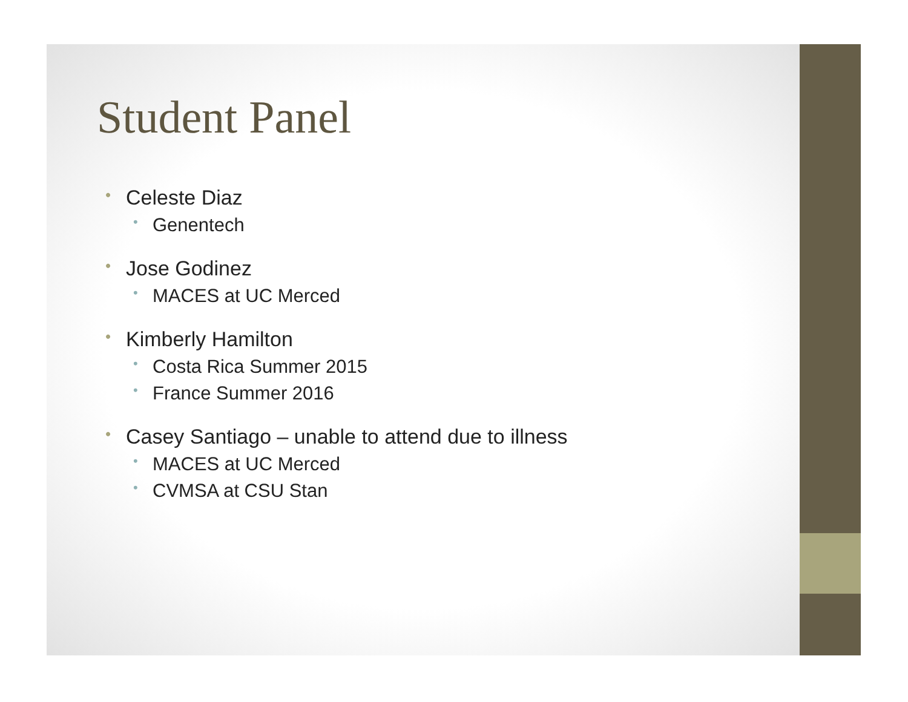Student Panel
• Celeste Diaz
• Genentech
• Jose Godinez
• MACES at UC Merced
• Kimberly Hamilton
• Costa Rica Summer 2015
• France Summer 2016
• Casey Santiago – unable to attend due to illness
• MACES at UC Merced
• CVMSA at CSU Stan